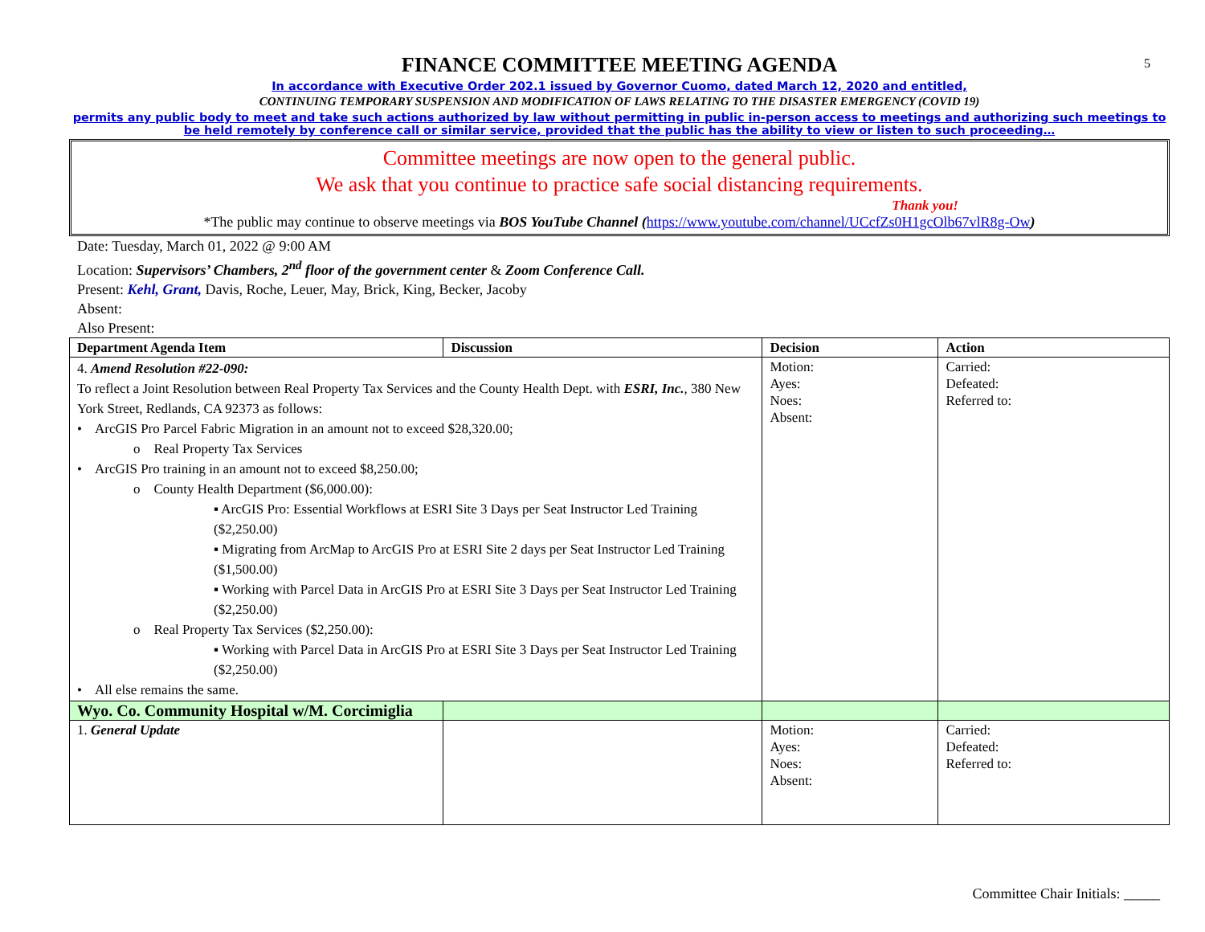5
FINANCE COMMITTEE MEETING AGENDA
In accordance with Executive Order 202.1 issued by Governor Cuomo, dated March 12, 2020 and entitled,
CONTINUING TEMPORARY SUSPENSION AND MODIFICATION OF LAWS RELATING TO THE DISASTER EMERGENCY (COVID 19)
permits any public body to meet and take such actions authorized by law without permitting in public in-person access to meetings and authorizing such meetings to be held remotely by conference call or similar service, provided that the public has the ability to view or listen to such proceeding…
Committee meetings are now open to the general public.
We ask that you continue to practice safe social distancing requirements.
Thank you!
*The public may continue to observe meetings via BOS YouTube Channel (https://www.youtube.com/channel/UCcfZs0H1gcOlb67vlR8g-Ow)
Date: Tuesday, March 01, 2022 @ 9:00 AM
Location: Supervisors’ Chambers, 2<sup>nd</sup> floor of the government center & Zoom Conference Call.
Present: Kehl, Grant, Davis, Roche, Leuer, May, Brick, King, Becker, Jacoby
Absent:
Also Present:
| Department Agenda Item | Discussion | Decision | Action |
| --- | --- | --- | --- |
| 4. Amend Resolution #22-090: To reflect a Joint Resolution between Real Property Tax Services and the County Health Dept. with ESRI, Inc. , 380 New York Street, Redlands, CA 92373 as follows: • ArcGIS Pro Parcel Fabric Migration in an amount not to exceed $28,320.00; o Real Property Tax Services • ArcGIS Pro training in an amount not to exceed $8,250.00; o County Health Department ($6,000.00): ▪ ArcGIS Pro: Essential Workflows at ESRI Site 3 Days per Seat Instructor Led Training ($2,250.00) ▪ Migrating from ArcMap to ArcGIS Pro at ESRI Site 2 days per Seat Instructor Led Training ($1,500.00) ▪ Working with Parcel Data in ArcGIS Pro at ESRI Site 3 Days per Seat Instructor Led Training ($2,250.00) o Real Property Tax Services ($2,250.00): ▪ Working with Parcel Data in ArcGIS Pro at ESRI Site 3 Days per Seat Instructor Led Training ($2,250.00) • All else remains the same. | | Motion: Ayes: Noes: Absent: | Carried: Defeated: Referred to: |
| Wyo. Co. Community Hospital w/M. Corcimiglia | | | |
| 1. General Update | | Motion: Ayes: Noes: Absent: | Carried: Defeated: Referred to: |
Committee Chair Initials: _____